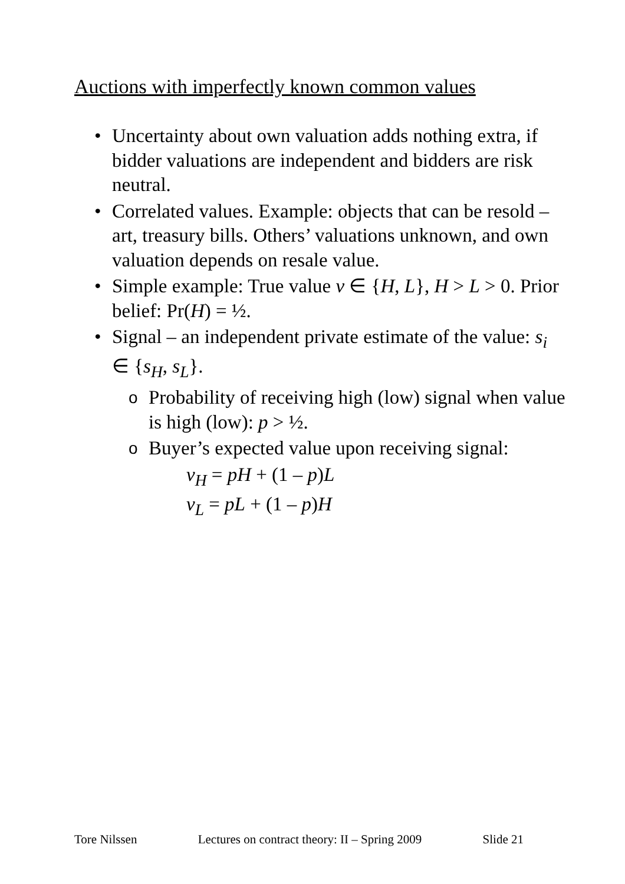Auctions with imperfectly known common values
• Uncertainty about own valuation adds nothing extra, if bidder valuations are independent and bidders are risk neutral.
• Correlated values. Example: objects that can be resold – art, treasury bills. Others’ valuations unknown, and own valuation depends on resale value.
• Simple example: True value v ∈ {H, L}, H > L > 0. Prior belief: Pr(H) = ½.
• Signal – an independent private estimate of the value: s<sub>i</sub> ∈ {s<sub>H</sub>, s<sub>L</sub>}.
o Probability of receiving high (low) signal when value is high (low): p > ½.
o Buyer’s expected value upon receiving signal:
v<sub>H</sub> = pH + (1 – p)L
v<sub>L</sub> = pL + (1 – p)H
Tore Nilssen Lectures on contract theory: II – Spring 2009 Slide 21